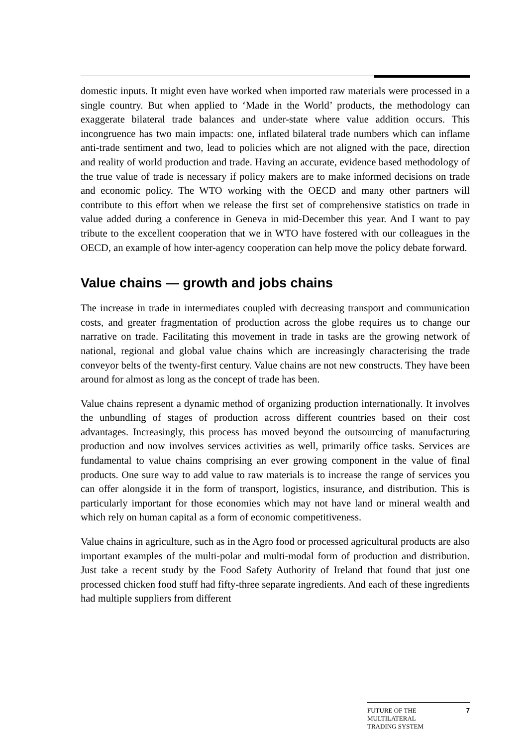domestic inputs. It might even have worked when imported raw materials were processed in a single country. But when applied to ‘Made in the World’ products, the methodology can exaggerate bilateral trade balances and under-state where value addition occurs. This incongruence has two main impacts: one, inflated bilateral trade numbers which can inflame anti-trade sentiment and two, lead to policies which are not aligned with the pace, direction and reality of world production and trade. Having an accurate, evidence based methodology of the true value of trade is necessary if policy makers are to make informed decisions on trade and economic policy. The WTO working with the OECD and many other partners will contribute to this effort when we release the first set of comprehensive statistics on trade in value added during a conference in Geneva in mid-December this year. And I want to pay tribute to the excellent cooperation that we in WTO have fostered with our colleagues in the OECD, an example of how inter-agency cooperation can help move the policy debate forward.
Value chains — growth and jobs chains
The increase in trade in intermediates coupled with decreasing transport and communication costs, and greater fragmentation of production across the globe requires us to change our narrative on trade. Facilitating this movement in trade in tasks are the growing network of national, regional and global value chains which are increasingly characterising the trade conveyor belts of the twenty-first century. Value chains are not new constructs. They have been around for almost as long as the concept of trade has been.
Value chains represent a dynamic method of organizing production internationally. It involves the unbundling of stages of production across different countries based on their cost advantages. Increasingly, this process has moved beyond the outsourcing of manufacturing production and now involves services activities as well, primarily office tasks. Services are fundamental to value chains comprising an ever growing component in the value of final products. One sure way to add value to raw materials is to increase the range of services you can offer alongside it in the form of transport, logistics, insurance, and distribution. This is particularly important for those economies which may not have land or mineral wealth and which rely on human capital as a form of economic competitiveness.
Value chains in agriculture, such as in the Agro food or processed agricultural products are also important examples of the multi-polar and multi-modal form of production and distribution. Just take a recent study by the Food Safety Authority of Ireland that found that just one processed chicken food stuff had fifty-three separate ingredients. And each of these ingredients had multiple suppliers from different
FUTURE OF THE
MULTILATERAL
TRADING SYSTEM 7